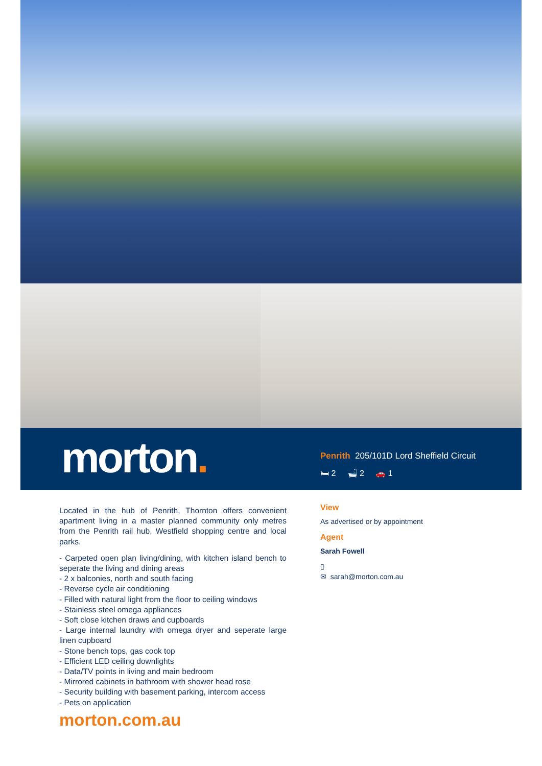morton.
Penrith 205/101D Lord Sheffield Circuit
🛏 2 🛁 2 🚗 1
Located in the hub of Penrith, Thornton offers convenient apartment living in a master planned community only metres from the Penrith rail hub, Westfield shopping centre and local parks.
- Carpeted open plan living/dining, with kitchen island bench to seperate the living and dining areas
- 2 x balconies, north and south facing
- Reverse cycle air conditioning
- Filled with natural light from the floor to ceiling windows
- Stainless steel omega appliances
- Soft close kitchen draws and cupboards
- Large internal laundry with omega dryer and seperate large linen cupboard
- Stone bench tops, gas cook top
- Efficient LED ceiling downlights
- Data/TV points in living and main bedroom
- Mirrored cabinets in bathroom with shower head rose
- Security building with basement parking, intercom access
- Pets on application
morton.com.au
View
As advertised or by appointment
Agent
Sarah Fowell
▯
✉ sarah@morton.com.au